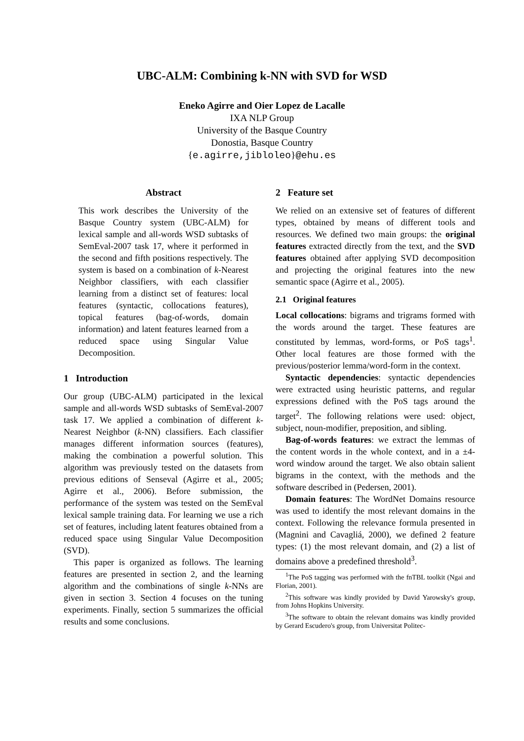UBC-ALM: Combining k-NN with SVD for WSD
Eneko Agirre and Oier Lopez de Lacalle
IXA NLP Group
University of the Basque Country
Donostia, Basque Country
{e.agirre,jibloleo}@ehu.es
Abstract
This work describes the University of the Basque Country system (UBC-ALM) for lexical sample and all-words WSD subtasks of SemEval-2007 task 17, where it performed in the second and fifth positions respectively. The system is based on a combination of k-Nearest Neighbor classifiers, with each classifier learning from a distinct set of features: local features (syntactic, collocations features), topical features (bag-of-words, domain information) and latent features learned from a reduced space using Singular Value Decomposition.
1 Introduction
Our group (UBC-ALM) participated in the lexical sample and all-words WSD subtasks of SemEval-2007 task 17. We applied a combination of different k-Nearest Neighbor (k-NN) classifiers. Each classifier manages different information sources (features), making the combination a powerful solution. This algorithm was previously tested on the datasets from previous editions of Senseval (Agirre et al., 2005; Agirre et al., 2006). Before submission, the performance of the system was tested on the SemEval lexical sample training data. For learning we use a rich set of features, including latent features obtained from a reduced space using Singular Value Decomposition (SVD).
This paper is organized as follows. The learning features are presented in section 2, and the learning algorithm and the combinations of single k-NNs are given in section 3. Section 4 focuses on the tuning experiments. Finally, section 5 summarizes the official results and some conclusions.
2 Feature set
We relied on an extensive set of features of different types, obtained by means of different tools and resources. We defined two main groups: the original features extracted directly from the text, and the SVD features obtained after applying SVD decomposition and projecting the original features into the new semantic space (Agirre et al., 2005).
2.1 Original features
Local collocations: bigrams and trigrams formed with the words around the target. These features are constituted by lemmas, word-forms, or PoS tags<sup>1</sup>. Other local features are those formed with the previous/posterior lemma/word-form in the context.
Syntactic dependencies: syntactic dependencies were extracted using heuristic patterns, and regular expressions defined with the PoS tags around the target<sup>2</sup>. The following relations were used: object, subject, noun-modifier, preposition, and sibling.
Bag-of-words features: we extract the lemmas of the content words in the whole context, and in a ±4-word window around the target. We also obtain salient bigrams in the context, with the methods and the software described in (Pedersen, 2001).
Domain features: The WordNet Domains resource was used to identify the most relevant domains in the context. Following the relevance formula presented in (Magnini and Cavagliá, 2000), we defined 2 feature types: (1) the most relevant domain, and (2) a list of domains above a predefined threshold<sup>3</sup>.
<sup>1</sup> The PoS tagging was performed with the fnTBL toolkit (Ngai and Florian, 2001).
<sup>2</sup> This software was kindly provided by David Yarowsky's group, from Johns Hopkins University.
<sup>3</sup> The software to obtain the relevant domains was kindly provided by Gerard Escudero's group, from Universitat Politec-